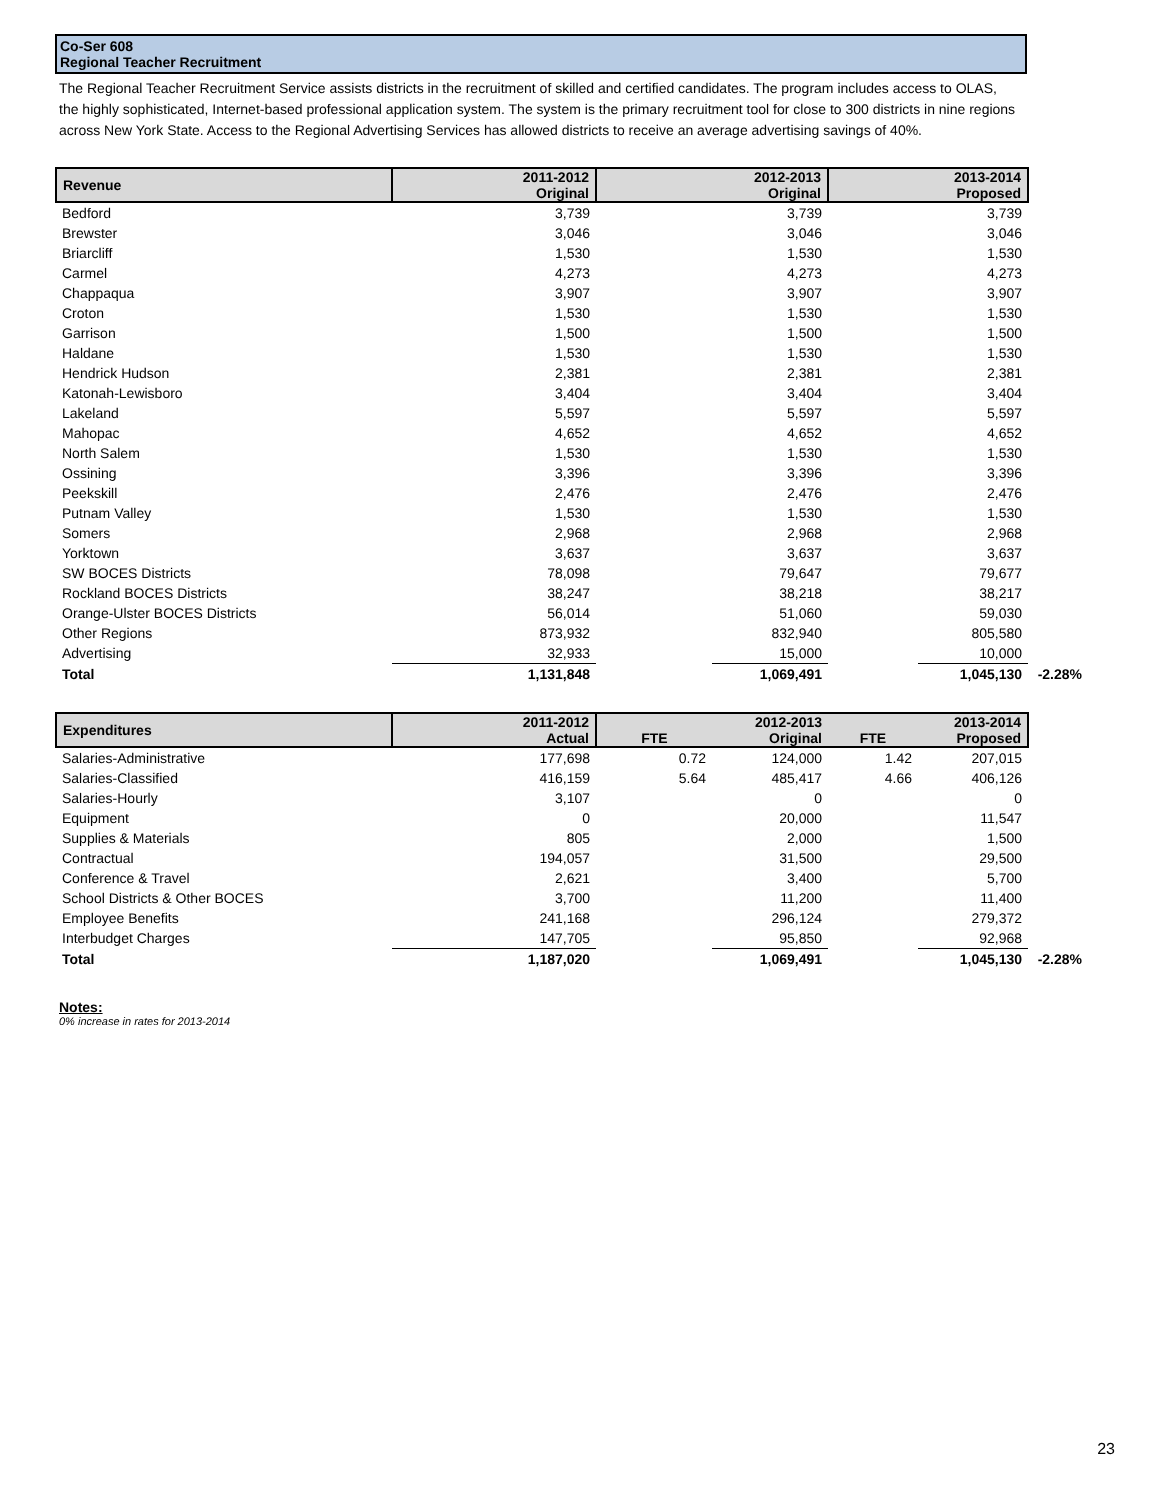Co-Ser 608
Regional Teacher Recruitment
The Regional Teacher Recruitment Service assists districts in the recruitment of skilled and certified candidates. The program includes access to OLAS, the highly sophisticated, Internet-based professional application system. The system is the primary recruitment tool for close to 300 districts in nine regions across New York State. Access to the Regional Advertising Services has allowed districts to receive an average advertising savings of 40%.
| Revenue | 2011-2012 Original | 2012-2013 Original | | 2013-2014 Proposed | | |
| Bedford | 3,739 | | 3,739 | | 3,739 | |
| Brewster | 3,046 | | 3,046 | | 3,046 | |
| Briarcliff | 1,530 | | 1,530 | | 1,530 | |
| Carmel | 4,273 | | 4,273 | | 4,273 | |
| Chappaqua | 3,907 | | 3,907 | | 3,907 | |
| Croton | 1,530 | | 1,530 | | 1,530 | |
| Garrison | 1,500 | | 1,500 | | 1,500 | |
| Haldane | 1,530 | | 1,530 | | 1,530 | |
| Hendrick Hudson | 2,381 | | 2,381 | | 2,381 | |
| Katonah-Lewisboro | 3,404 | | 3,404 | | 3,404 | |
| Lakeland | 5,597 | | 5,597 | | 5,597 | |
| Mahopac | 4,652 | | 4,652 | | 4,652 | |
| North Salem | 1,530 | | 1,530 | | 1,530 | |
| Ossining | 3,396 | | 3,396 | | 3,396 | |
| Peekskill | 2,476 | | 2,476 | | 2,476 | |
| Putnam Valley | 1,530 | | 1,530 | | 1,530 | |
| Somers | 2,968 | | 2,968 | | 2,968 | |
| Yorktown | 3,637 | | 3,637 | | 3,637 | |
| SW BOCES Districts | 78,098 | | 79,647 | | 79,677 | |
| Rockland BOCES Districts | 38,247 | | 38,218 | | 38,217 | |
| Orange-Ulster BOCES Districts | 56,014 | | 51,060 | | 59,030 | |
| Other Regions | 873,932 | | 832,940 | | 805,580 | |
| Advertising | 32,933 | | 15,000 | | 10,000 | |
| Total | 1,131,848 | | 1,069,491 | | 1,045,130 | -2.28% |
| Expenditures | 2011-2012 Actual | FTE | 2012-2013 Original | FTE | 2013-2014 Proposed | |
| Salaries-Administrative | 177,698 | 0.72 | 124,000 | 1.42 | 207,015 | |
| Salaries-Classified | 416,159 | 5.64 | 485,417 | 4.66 | 406,126 | |
| Salaries-Hourly | 3,107 | | 0 | | 0 | |
| Equipment | 0 | | 20,000 | | 11,547 | |
| Supplies & Materials | 805 | | 2,000 | | 1,500 | |
| Contractual | 194,057 | | 31,500 | | 29,500 | |
| Conference & Travel | 2,621 | | 3,400 | | 5,700 | |
| School Districts & Other BOCES | 3,700 | | 11,200 | | 11,400 | |
| Employee Benefits | 241,168 | | 296,124 | | 279,372 | |
| Interbudget Charges | 147,705 | | 95,850 | | 92,968 | |
| Total | 1,187,020 | | 1,069,491 | | 1,045,130 | -2.28% |
Notes:
0% increase in rates for 2013-2014
23